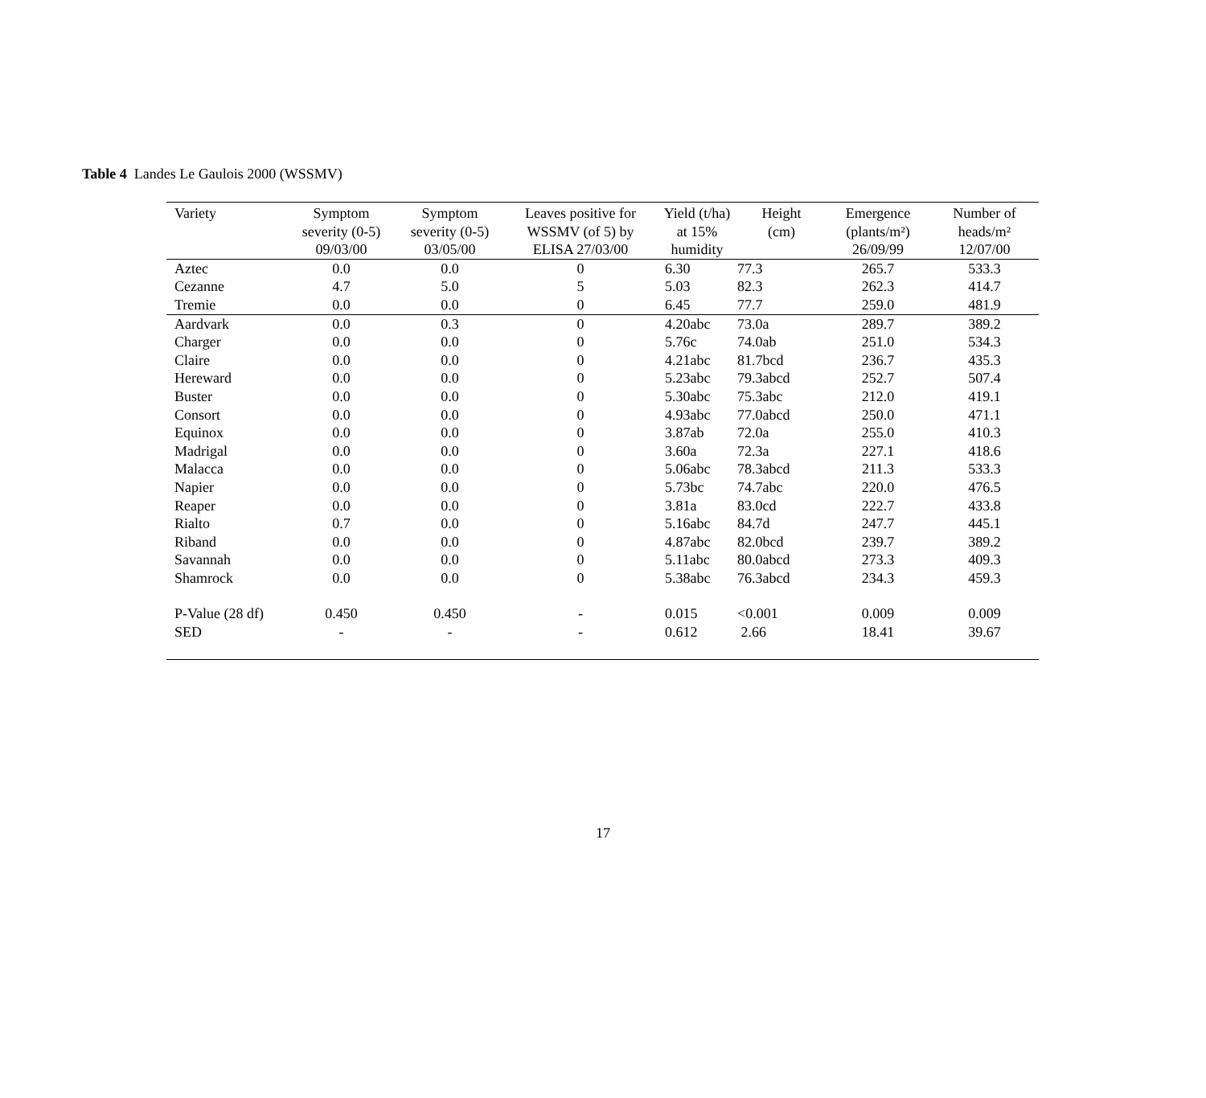Table 4 Landes Le Gaulois 2000 (WSSMV)
| Variety | Symptom severity (0-5) 09/03/00 | Symptom severity (0-5) 03/05/00 | Leaves positive for WSSMV (of 5) by ELISA 27/03/00 | Yield (t/ha) at 15% humidity | Height (cm) | Emergence (plants/m²) 26/09/99 | Number of heads/m² 12/07/00 |
| --- | --- | --- | --- | --- | --- | --- | --- |
| Aztec | 0.0 | 0.0 | 0 | 6.30 | 77.3 | 265.7 | 533.3 |
| Cezanne | 4.7 | 5.0 | 5 | 5.03 | 82.3 | 262.3 | 414.7 |
| Tremie | 0.0 | 0.0 | 0 | 6.45 | 77.7 | 259.0 | 481.9 |
| Aardvark | 0.0 | 0.3 | 0 | 4.20abc | 73.0a | 289.7 | 389.2 |
| Charger | 0.0 | 0.0 | 0 | 5.76c | 74.0ab | 251.0 | 534.3 |
| Claire | 0.0 | 0.0 | 0 | 4.21abc | 81.7bcd | 236.7 | 435.3 |
| Hereward | 0.0 | 0.0 | 0 | 5.23abc | 79.3abcd | 252.7 | 507.4 |
| Buster | 0.0 | 0.0 | 0 | 5.30abc | 75.3abc | 212.0 | 419.1 |
| Consort | 0.0 | 0.0 | 0 | 4.93abc | 77.0abcd | 250.0 | 471.1 |
| Equinox | 0.0 | 0.0 | 0 | 3.87ab | 72.0a | 255.0 | 410.3 |
| Madrigal | 0.0 | 0.0 | 0 | 3.60a | 72.3a | 227.1 | 418.6 |
| Malacca | 0.0 | 0.0 | 0 | 5.06abc | 78.3abcd | 211.3 | 533.3 |
| Napier | 0.0 | 0.0 | 0 | 5.73bc | 74.7abc | 220.0 | 476.5 |
| Reaper | 0.0 | 0.0 | 0 | 3.81a | 83.0cd | 222.7 | 433.8 |
| Rialto | 0.7 | 0.0 | 0 | 5.16abc | 84.7d | 247.7 | 445.1 |
| Riband | 0.0 | 0.0 | 0 | 4.87abc | 82.0bcd | 239.7 | 389.2 |
| Savannah | 0.0 | 0.0 | 0 | 5.11abc | 80.0abcd | 273.3 | 409.3 |
| Shamrock | 0.0 | 0.0 | 0 | 5.38abc | 76.3abcd | 234.3 | 459.3 |
| P-Value (28 df) | 0.450 | 0.450 | - | 0.015 | <0.001 | 0.009 | 0.009 |
| SED | - | - | - | 0.612 | 2.66 | 18.41 | 39.67 |
17